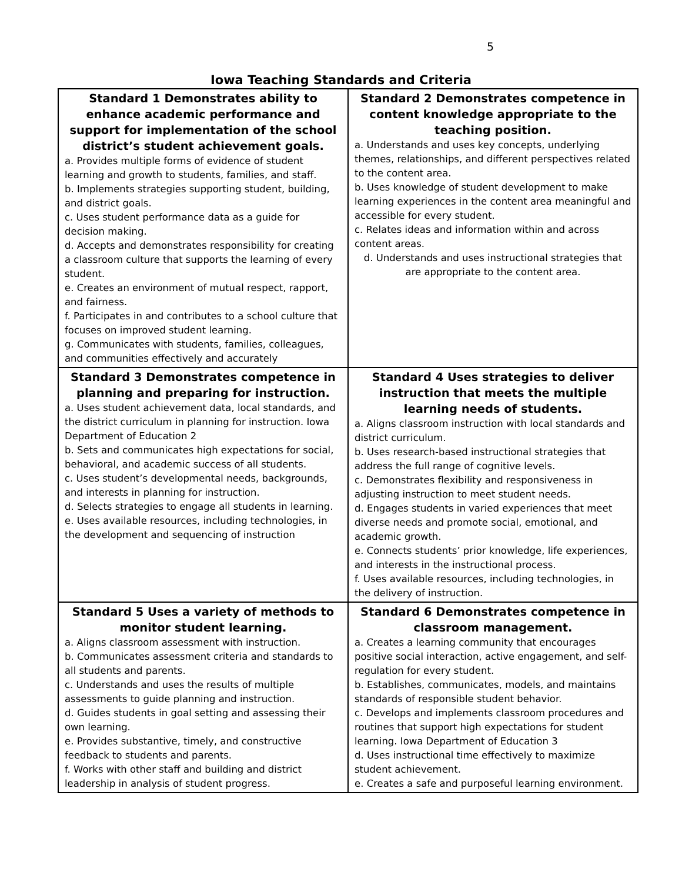5
Iowa Teaching Standards and Criteria
| Standard 1 Demonstrates ability to enhance academic performance and support for implementation of the school district’s student achievement goals. a. Provides multiple forms of evidence of student learning and growth to students, families, and staff. b. Implements strategies supporting student, building, and district goals. c. Uses student performance data as a guide for decision making. d. Accepts and demonstrates responsibility for creating a classroom culture that supports the learning of every student. e. Creates an environment of mutual respect, rapport, and fairness. f. Participates in and contributes to a school culture that focuses on improved student learning. g. Communicates with students, families, colleagues, and communities effectively and accurately | Standard 2 Demonstrates competence in content knowledge appropriate to the teaching position. a. Understands and uses key concepts, underlying themes, relationships, and different perspectives related to the content area. b. Uses knowledge of student development to make learning experiences in the content area meaningful and accessible for every student. c. Relates ideas and information within and across content areas. d. Understands and uses instructional strategies that are appropriate to the content area. |
| Standard 3 Demonstrates competence in planning and preparing for instruction. a. Uses student achievement data, local standards, and the district curriculum in planning for instruction. Iowa Department of Education 2 b. Sets and communicates high expectations for social, behavioral, and academic success of all students. c. Uses student’s developmental needs, backgrounds, and interests in planning for instruction. d. Selects strategies to engage all students in learning. e. Uses available resources, including technologies, in the development and sequencing of instruction | Standard 4 Uses strategies to deliver instruction that meets the multiple learning needs of students. a. Aligns classroom instruction with local standards and district curriculum. b. Uses research-based instructional strategies that address the full range of cognitive levels. c. Demonstrates flexibility and responsiveness in adjusting instruction to meet student needs. d. Engages students in varied experiences that meet diverse needs and promote social, emotional, and academic growth. e. Connects students’ prior knowledge, life experiences, and interests in the instructional process. f. Uses available resources, including technologies, in the delivery of instruction. |
| Standard 5 Uses a variety of methods to monitor student learning. a. Aligns classroom assessment with instruction. b. Communicates assessment criteria and standards to all students and parents. c. Understands and uses the results of multiple assessments to guide planning and instruction. d. Guides students in goal setting and assessing their own learning. e. Provides substantive, timely, and constructive feedback to students and parents. f. Works with other staff and building and district leadership in analysis of student progress. | Standard 6 Demonstrates competence in classroom management. a. Creates a learning community that encourages positive social interaction, active engagement, and self-regulation for every student. b. Establishes, communicates, models, and maintains standards of responsible student behavior. c. Develops and implements classroom procedures and routines that support high expectations for student learning. Iowa Department of Education 3 d. Uses instructional time effectively to maximize student achievement. e. Creates a safe and purposeful learning environment. |